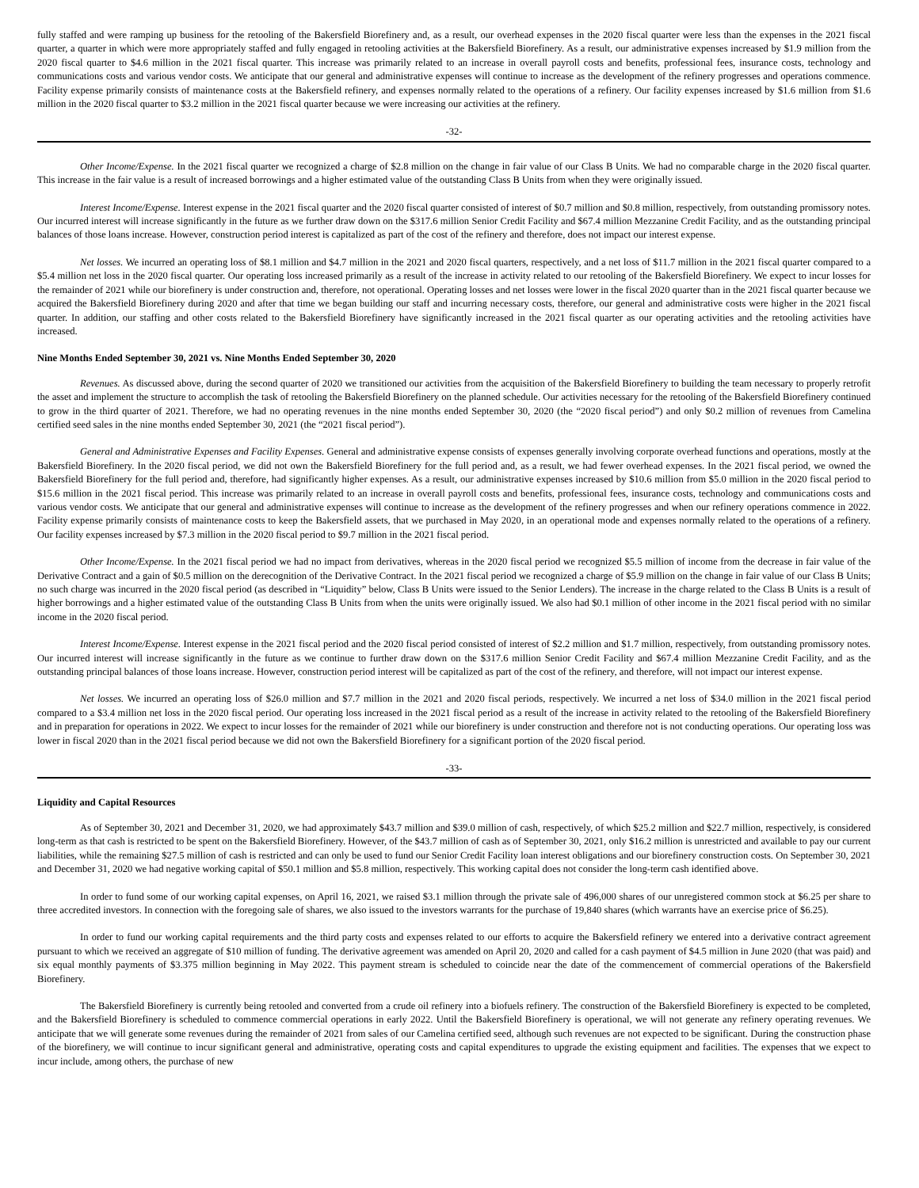fully staffed and were ramping up business for the retooling of the Bakersfield Biorefinery and, as a result, our overhead expenses in the 2020 fiscal quarter were less than the expenses in the 2021 fiscal quarter, a quarter in which were more appropriately staffed and fully engaged in retooling activities at the Bakersfield Biorefinery. As a result, our administrative expenses increased by $1.9 million from the 2020 fiscal quarter to $4.6 million in the 2021 fiscal quarter. This increase was primarily related to an increase in overall payroll costs and benefits, professional fees, insurance costs, technology and communications costs and various vendor costs. We anticipate that our general and administrative expenses will continue to increase as the development of the refinery progresses and operations commence. Facility expense primarily consists of maintenance costs at the Bakersfield refinery, and expenses normally related to the operations of a refinery. Our facility expenses increased by $1.6 million from $1.6 million in the 2020 fiscal quarter to $3.2 million in the 2021 fiscal quarter because we were increasing our activities at the refinery.
-32-
Other Income/Expense. In the 2021 fiscal quarter we recognized a charge of $2.8 million on the change in fair value of our Class B Units. We had no comparable charge in the 2020 fiscal quarter. This increase in the fair value is a result of increased borrowings and a higher estimated value of the outstanding Class B Units from when they were originally issued.
Interest Income/Expense. Interest expense in the 2021 fiscal quarter and the 2020 fiscal quarter consisted of interest of $0.7 million and $0.8 million, respectively, from outstanding promissory notes. Our incurred interest will increase significantly in the future as we further draw down on the $317.6 million Senior Credit Facility and $67.4 million Mezzanine Credit Facility, and as the outstanding principal balances of those loans increase. However, construction period interest is capitalized as part of the cost of the refinery and therefore, does not impact our interest expense.
Net losses. We incurred an operating loss of $8.1 million and $4.7 million in the 2021 and 2020 fiscal quarters, respectively, and a net loss of $11.7 million in the 2021 fiscal quarter compared to a $5.4 million net loss in the 2020 fiscal quarter. Our operating loss increased primarily as a result of the increase in activity related to our retooling of the Bakersfield Biorefinery. We expect to incur losses for the remainder of 2021 while our biorefinery is under construction and, therefore, not operational. Operating losses and net losses were lower in the fiscal 2020 quarter than in the 2021 fiscal quarter because we acquired the Bakersfield Biorefinery during 2020 and after that time we began building our staff and incurring necessary costs, therefore, our general and administrative costs were higher in the 2021 fiscal quarter. In addition, our staffing and other costs related to the Bakersfield Biorefinery have significantly increased in the 2021 fiscal quarter as our operating activities and the retooling activities have increased.
Nine Months Ended September 30, 2021 vs. Nine Months Ended September 30, 2020
Revenues. As discussed above, during the second quarter of 2020 we transitioned our activities from the acquisition of the Bakersfield Biorefinery to building the team necessary to properly retrofit the asset and implement the structure to accomplish the task of retooling the Bakersfield Biorefinery on the planned schedule. Our activities necessary for the retooling of the Bakersfield Biorefinery continued to grow in the third quarter of 2021. Therefore, we had no operating revenues in the nine months ended September 30, 2020 (the “2020 fiscal period”) and only $0.2 million of revenues from Camelina certified seed sales in the nine months ended September 30, 2021 (the “2021 fiscal period”).
General and Administrative Expenses and Facility Expenses. General and administrative expense consists of expenses generally involving corporate overhead functions and operations, mostly at the Bakersfield Biorefinery. In the 2020 fiscal period, we did not own the Bakersfield Biorefinery for the full period and, as a result, we had fewer overhead expenses. In the 2021 fiscal period, we owned the Bakersfield Biorefinery for the full period and, therefore, had significantly higher expenses. As a result, our administrative expenses increased by $10.6 million from $5.0 million in the 2020 fiscal period to $15.6 million in the 2021 fiscal period. This increase was primarily related to an increase in overall payroll costs and benefits, professional fees, insurance costs, technology and communications costs and various vendor costs. We anticipate that our general and administrative expenses will continue to increase as the development of the refinery progresses and when our refinery operations commence in 2022. Facility expense primarily consists of maintenance costs to keep the Bakersfield assets, that we purchased in May 2020, in an operational mode and expenses normally related to the operations of a refinery. Our facility expenses increased by $7.3 million in the 2020 fiscal period to $9.7 million in the 2021 fiscal period.
Other Income/Expense. In the 2021 fiscal period we had no impact from derivatives, whereas in the 2020 fiscal period we recognized $5.5 million of income from the decrease in fair value of the Derivative Contract and a gain of $0.5 million on the derecognition of the Derivative Contract. In the 2021 fiscal period we recognized a charge of $5.9 million on the change in fair value of our Class B Units; no such charge was incurred in the 2020 fiscal period (as described in “Liquidity” below, Class B Units were issued to the Senior Lenders). The increase in the charge related to the Class B Units is a result of higher borrowings and a higher estimated value of the outstanding Class B Units from when the units were originally issued. We also had $0.1 million of other income in the 2021 fiscal period with no similar income in the 2020 fiscal period.
Interest Income/Expense. Interest expense in the 2021 fiscal period and the 2020 fiscal period consisted of interest of $2.2 million and $1.7 million, respectively, from outstanding promissory notes. Our incurred interest will increase significantly in the future as we continue to further draw down on the $317.6 million Senior Credit Facility and $67.4 million Mezzanine Credit Facility, and as the outstanding principal balances of those loans increase. However, construction period interest will be capitalized as part of the cost of the refinery, and therefore, will not impact our interest expense.
Net losses. We incurred an operating loss of $26.0 million and $7.7 million in the 2021 and 2020 fiscal periods, respectively. We incurred a net loss of $34.0 million in the 2021 fiscal period compared to a $3.4 million net loss in the 2020 fiscal period. Our operating loss increased in the 2021 fiscal period as a result of the increase in activity related to the retooling of the Bakersfield Biorefinery and in preparation for operations in 2022. We expect to incur losses for the remainder of 2021 while our biorefinery is under construction and therefore not is not conducting operations. Our operating loss was lower in fiscal 2020 than in the 2021 fiscal period because we did not own the Bakersfield Biorefinery for a significant portion of the 2020 fiscal period.
-33-
Liquidity and Capital Resources
As of September 30, 2021 and December 31, 2020, we had approximately $43.7 million and $39.0 million of cash, respectively, of which $25.2 million and $22.7 million, respectively, is considered long-term as that cash is restricted to be spent on the Bakersfield Biorefinery. However, of the $43.7 million of cash as of September 30, 2021, only $16.2 million is unrestricted and available to pay our current liabilities, while the remaining $27.5 million of cash is restricted and can only be used to fund our Senior Credit Facility loan interest obligations and our biorefinery construction costs. On September 30, 2021 and December 31, 2020 we had negative working capital of $50.1 million and $5.8 million, respectively. This working capital does not consider the long-term cash identified above.
In order to fund some of our working capital expenses, on April 16, 2021, we raised $3.1 million through the private sale of 496,000 shares of our unregistered common stock at $6.25 per share to three accredited investors. In connection with the foregoing sale of shares, we also issued to the investors warrants for the purchase of 19,840 shares (which warrants have an exercise price of $6.25).
In order to fund our working capital requirements and the third party costs and expenses related to our efforts to acquire the Bakersfield refinery we entered into a derivative contract agreement pursuant to which we received an aggregate of $10 million of funding. The derivative agreement was amended on April 20, 2020 and called for a cash payment of $4.5 million in June 2020 (that was paid) and six equal monthly payments of $3.375 million beginning in May 2022. This payment stream is scheduled to coincide near the date of the commencement of commercial operations of the Bakersfield Biorefinery.
The Bakersfield Biorefinery is currently being retooled and converted from a crude oil refinery into a biofuels refinery. The construction of the Bakersfield Biorefinery is expected to be completed, and the Bakersfield Biorefinery is scheduled to commence commercial operations in early 2022. Until the Bakersfield Biorefinery is operational, we will not generate any refinery operating revenues. We anticipate that we will generate some revenues during the remainder of 2021 from sales of our Camelina certified seed, although such revenues are not expected to be significant. During the construction phase of the biorefinery, we will continue to incur significant general and administrative, operating costs and capital expenditures to upgrade the existing equipment and facilities. The expenses that we expect to incur include, among others, the purchase of new